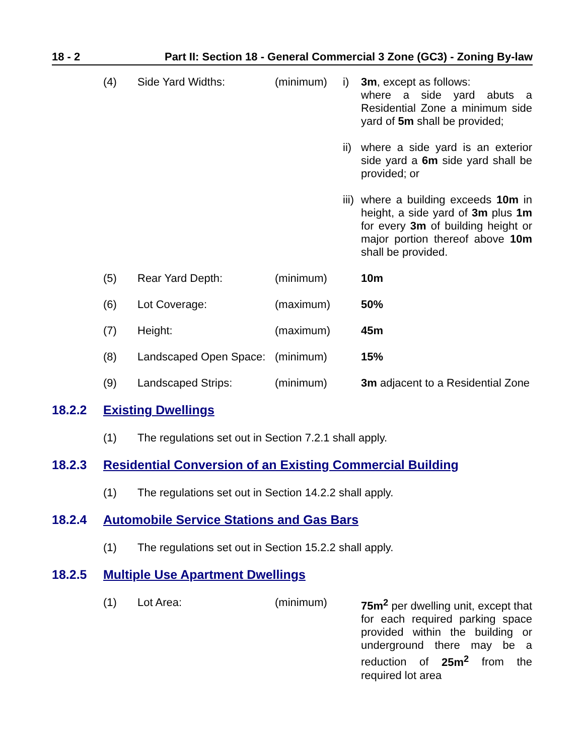18 - 2 Part II: Section 18 - General Commercial 3 Zone (GC3) - Zoning By-law
(4) Side Yard Widths: (minimum) i) 3m, except as follows:
where a side yard abuts a Residential Zone a minimum side yard of 5m shall be provided;
ii)
where a side yard is an exterior side yard a 6m side yard shall be provided; or
iii)
where a building exceeds 10m in height, a side yard of 3m plus 1m for every 3m of building height or major portion thereof above 10m shall be provided.
(5) Rear Yard Depth: (minimum) 10m
(6) Lot Coverage: (maximum) 50%
(7) Height: (maximum) 45m
(8) Landscaped Open Space:
(minimum) 15%
(9) Landscaped Strips: (minimum) 3m adjacent to a Residential Zone
18.2.2 Existing Dwellings
(1) The regulations set out in Section 7.2.1 shall apply.
18.2.3 Residential Conversion of an Existing Commercial Building
(1) The regulations set out in Section 14.2.2 shall apply.
18.2.4 Automobile Service Stations and Gas Bars
(1) The regulations set out in Section 15.2.2 shall apply.
18.2.5 Multiple Use Apartment Dwellings
(1) Lot Area: (minimum) 75m<sup>2</sup> per dwelling unit, except that for each required parking space provided within the building or underground there may be a reduction of 25m<sup>2</sup> from the required lot area